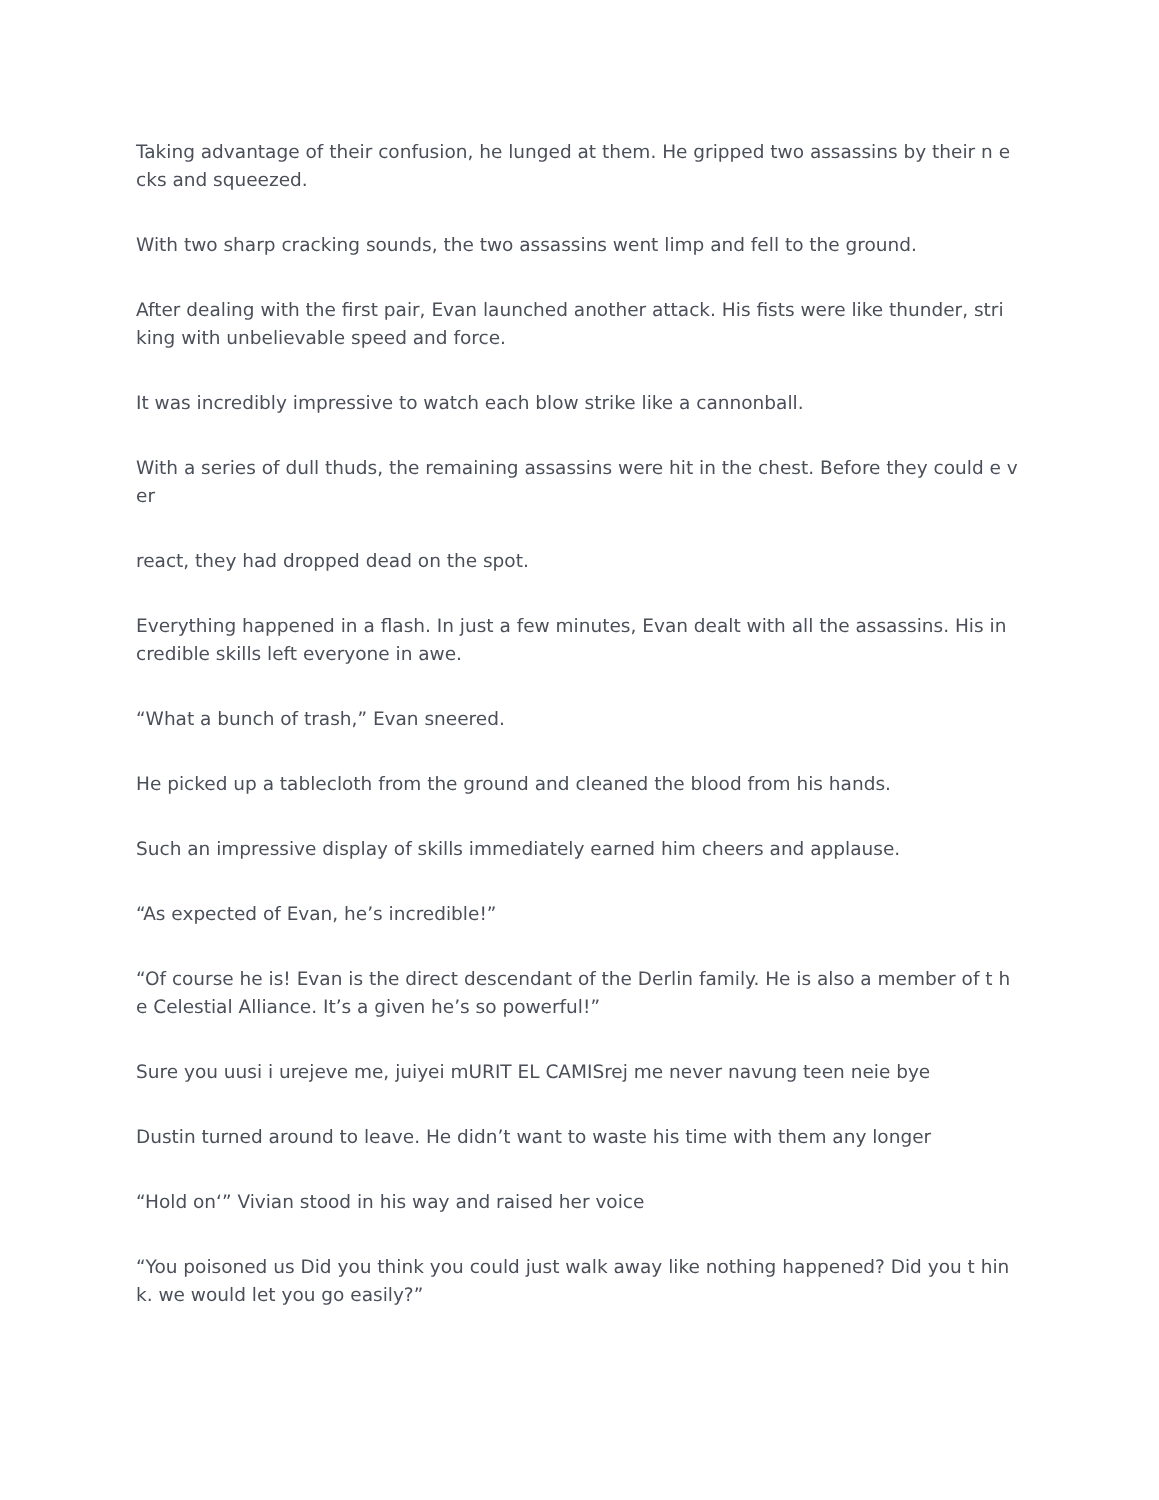Taking advantage of their confusion, he lunged at them. He gripped two assassins by their n ecks and squeezed.
With two sharp cracking sounds, the two assassins went limp and fell to the ground.
After dealing with the first pair, Evan launched another attack. His fists were like thunder, stri king with unbelievable speed and force.
It was incredibly impressive to watch each blow strike like a cannonball.
With a series of dull thuds, the remaining assassins were hit in the chest. Before they could e ver
react, they had dropped dead on the spot.
Everything happened in a flash. In just a few minutes, Evan dealt with all the assassins. His in credible skills left everyone in awe.
“What a bunch of trash,” Evan sneered.
He picked up a tablecloth from the ground and cleaned the blood from his hands.
Such an impressive display of skills immediately earned him cheers and applause.
“As expected of Evan, he’s incredible!”
“Of course he is! Evan is the direct descendant of the Derlin family. He is also a member of t he Celestial Alliance. It’s a given he’s so powerful!”
Sure you uusi i urejeve me, juiyei mURIT EL CAMISrej me never navung teen neie bye
Dustin turned around to leave. He didn’t want to waste his time with them any longer
“Hold on‘” Vivian stood in his way and raised her voice
“You poisoned us Did you think you could just walk away like nothing happened? Did you t hink. we would let you go easily?”